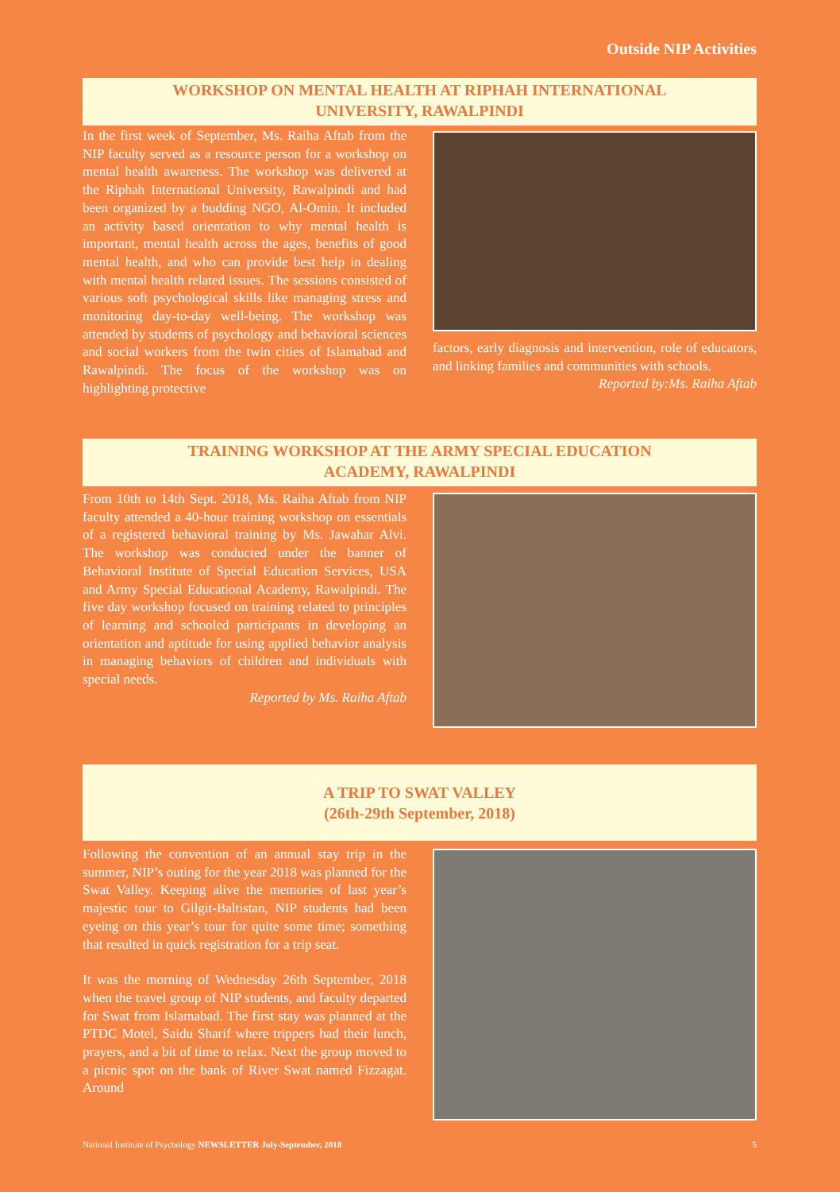Outside NIP Activities
WORKSHOP ON MENTAL HEALTH AT RIPHAH INTERNATIONAL
UNIVERSITY, RAWALPINDI
In the first week of September, Ms. Raiha Aftab from the NIP faculty served as a resource person for a workshop on mental health awareness. The workshop was delivered at the Riphah International University, Rawalpindi and had been organized by a budding NGO, Al-Omin. It included an activity based orientation to why mental health is important, mental health across the ages, benefits of good mental health, and who can provide best help in dealing with mental health related issues. The sessions consisted of various soft psychological skills like managing stress and monitoring day-to-day well-being. The workshop was attended by students of psychology and behavioral sciences and social workers from the twin cities of Islamabad and Rawalpindi. The focus of the workshop was on highlighting protective
factors, early diagnosis and intervention, role of educators, and linking families and communities with schools.
Reported by:Ms. Raiha Aftab
TRAINING WORKSHOP AT THE ARMY SPECIAL EDUCATION
ACADEMY, RAWALPINDI
From 10th to 14th Sept. 2018, Ms. Raiha Aftab from NIP faculty attended a 40-hour training workshop on essentials of a registered behavioral training by Ms. Jawahar Alvi. The workshop was conducted under the banner of Behavioral Institute of Special Education Services, USA and Army Special Educational Academy, Rawalpindi. The five day workshop focused on training related to principles of learning and schooled participants in developing an orientation and aptitude for using applied behavior analysis in managing behaviors of children and individuals with special needs.
Reported by Ms. Raiha Aftab
A TRIP TO SWAT VALLEY
(26th-29th September, 2018)
Following the convention of an annual stay trip in the summer, NIP’s outing for the year 2018 was planned for the Swat Valley. Keeping alive the memories of last year’s majestic tour to Gilgit-Baltistan, NIP students had been eyeing on this year’s tour for quite some time; something that resulted in quick registration for a trip seat.
It was the morning of Wednesday 26th September, 2018 when the travel group of NIP students, and faculty departed for Swat from Islamabad. The first stay was planned at the PTDC Motel, Saidu Sharif where trippers had their lunch, prayers, and a bit of time to relax. Next the group moved to a picnic spot on the bank of River Swat named Fizzagat. Around
National Institute of Psychology NEWSLETTER July-September, 2018 5